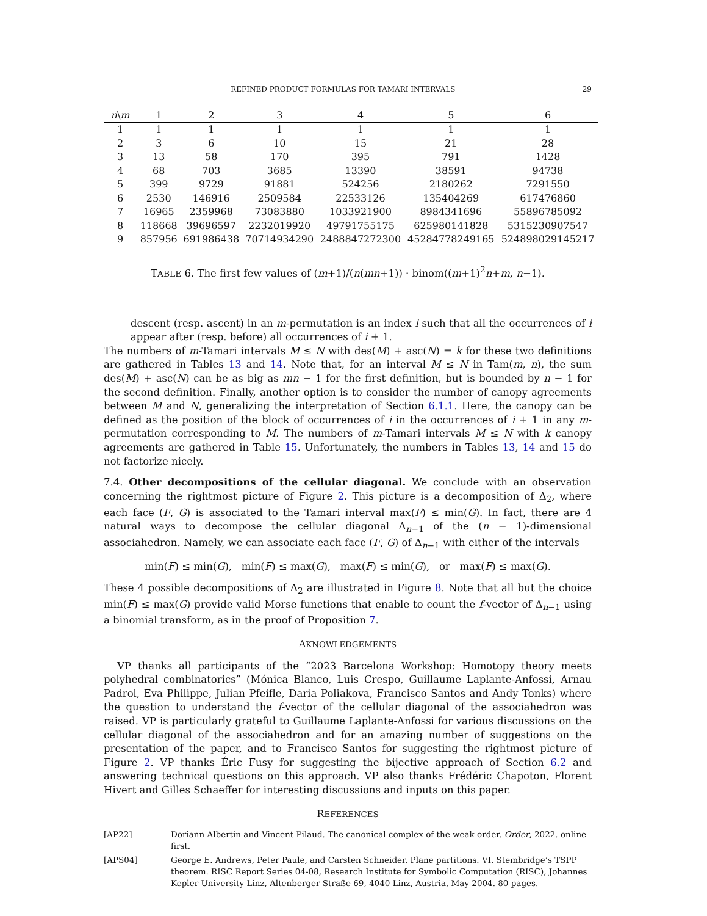REFINED PRODUCT FORMULAS FOR TAMARI INTERVALS 29
| n \ m | 1 | 2 | 3 | 4 | 5 | 6 |
| --- | --- | --- | --- | --- | --- | --- |
| 1 | 1 | 1 | 1 | 1 | 1 | 1 |
| 2 | 3 | 6 | 10 | 15 | 21 | 28 |
| 3 | 13 | 58 | 170 | 395 | 791 | 1428 |
| 4 | 68 | 703 | 3685 | 13390 | 38591 | 94738 |
| 5 | 399 | 9729 | 91881 | 524256 | 2180262 | 7291550 |
| 6 | 2530 | 146916 | 2509584 | 22533126 | 135404269 | 617476860 |
| 7 | 16965 | 2359968 | 73083880 | 1033921900 | 8984341696 | 55896785092 |
| 8 | 118668 | 39696597 | 2232019920 | 49791755175 | 625980141828 | 5315230907547 |
| 9 | 857956 | 691986438 | 70714934290 | 2488847272300 | 45284778249165 | 524898029145217 |
TABLE 6. The first few values of (m+1)/(n(mn+1)) · binom((m+1)<sup>2</sup>n+m, n−1).
descent (resp. ascent) in an m-permutation is an index i such that all the occurrences of i appear after (resp. before) all occurrences of i + 1.
The numbers of m-Tamari intervals M ≤ N with des(M) + asc(N) = k for these two definitions are gathered in Tables 13 and 14. Note that, for an interval M ≤ N in Tam(m, n), the sum des(M) + asc(N) can be as big as mn − 1 for the first definition, but is bounded by n − 1 for the second definition. Finally, another option is to consider the number of canopy agreements between M and N, generalizing the interpretation of Section 6.1.1. Here, the canopy can be defined as the position of the block of occurrences of i in the occurrences of i + 1 in any m-permutation corresponding to M. The numbers of m-Tamari intervals M ≤ N with k canopy agreements are gathered in Table 15. Unfortunately, the numbers in Tables 13, 14 and 15 do not factorize nicely.
7.4. Other decompositions of the cellular diagonal. We conclude with an observation concerning the rightmost picture of Figure 2. This picture is a decomposition of Δ<sub>2</sub>, where each face (F, G) is associated to the Tamari interval max(F) ≤ min(G). In fact, there are 4 natural ways to decompose the cellular diagonal Δ<sub>n−1</sub> of the (n − 1)-dimensional associahedron. Namely, we can associate each face (F, G) of Δ<sub>n−1</sub> with either of the intervals
min(F) ≤ min(G), min(F) ≤ max(G), max(F) ≤ min(G), or max(F) ≤ max(G).
These 4 possible decompositions of Δ<sub>2</sub> are illustrated in Figure 8. Note that all but the choice min(F) ≤ max(G) provide valid Morse functions that enable to count the f-vector of Δ<sub>n−1</sub> using a binomial transform, as in the proof of Proposition 7.
AKNOWLEDGEMENTS
VP thanks all participants of the “2023 Barcelona Workshop: Homotopy theory meets polyhedral combinatorics” (Mónica Blanco, Luis Crespo, Guillaume Laplante-Anfossi, Arnau Padrol, Eva Philippe, Julian Pfeifle, Daria Poliakova, Francisco Santos and Andy Tonks) where the question to understand the f-vector of the cellular diagonal of the associahedron was raised. VP is particularly grateful to Guillaume Laplante-Anfossi for various discussions on the cellular diagonal of the associahedron and for an amazing number of suggestions on the presentation of the paper, and to Francisco Santos for suggesting the rightmost picture of Figure 2. VP thanks Éric Fusy for suggesting the bijective approach of Section 6.2 and answering technical questions on this approach. VP also thanks Frédéric Chapoton, Florent Hivert and Gilles Schaeffer for interesting discussions and inputs on this paper.
REFERENCES
[AP22] Doriann Albertin and Vincent Pilaud. The canonical complex of the weak order. Order, 2022. online first.
[APS04] George E. Andrews, Peter Paule, and Carsten Schneider. Plane partitions. VI. Stembridge’s TSPP theorem. RISC Report Series 04-08, Research Institute for Symbolic Computation (RISC), Johannes Kepler University Linz, Altenberger Straße 69, 4040 Linz, Austria, May 2004. 80 pages.